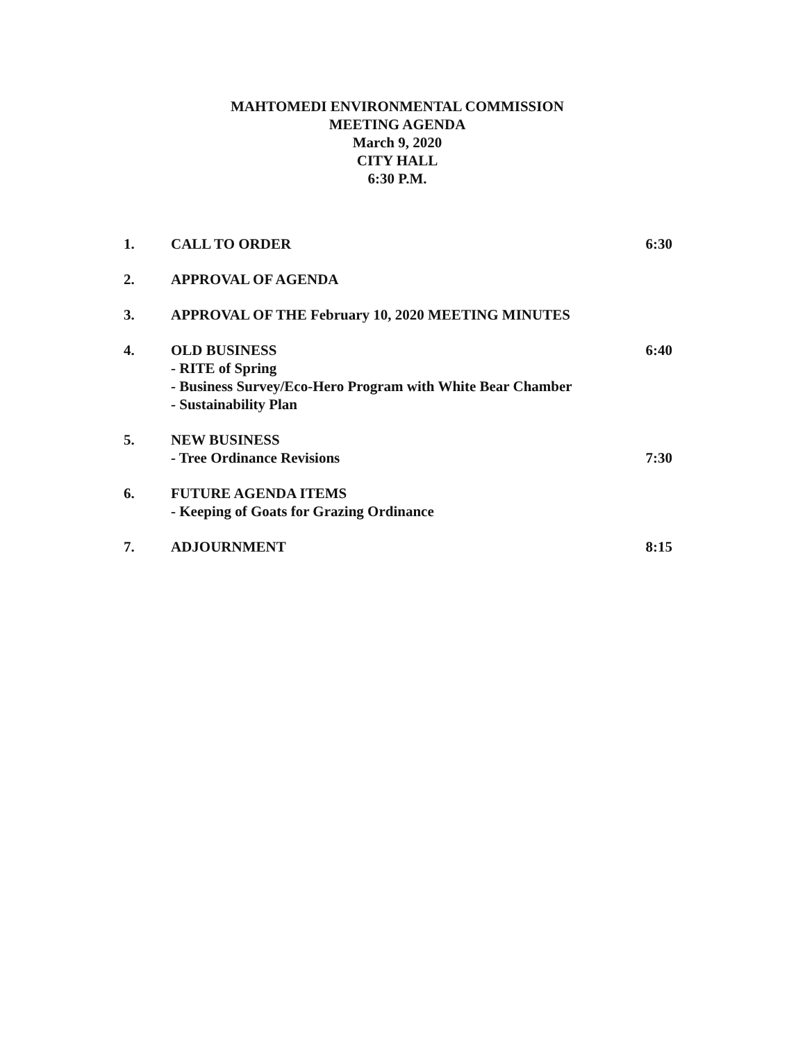MAHTOMEDI ENVIRONMENTAL COMMISSION
MEETING AGENDA
March 9, 2020
CITY HALL
6:30 P.M.
1. CALL TO ORDER 6:30
2. APPROVAL OF AGENDA
3. APPROVAL OF THE February 10, 2020 MEETING MINUTES
4. OLD BUSINESS
- RITE of Spring
- Business Survey/Eco-Hero Program with White Bear Chamber
- Sustainability Plan
6:40
5. NEW BUSINESS
- Tree Ordinance Revisions
7:30
6. FUTURE AGENDA ITEMS
- Keeping of Goats for Grazing Ordinance
7. ADJOURNMENT 8:15